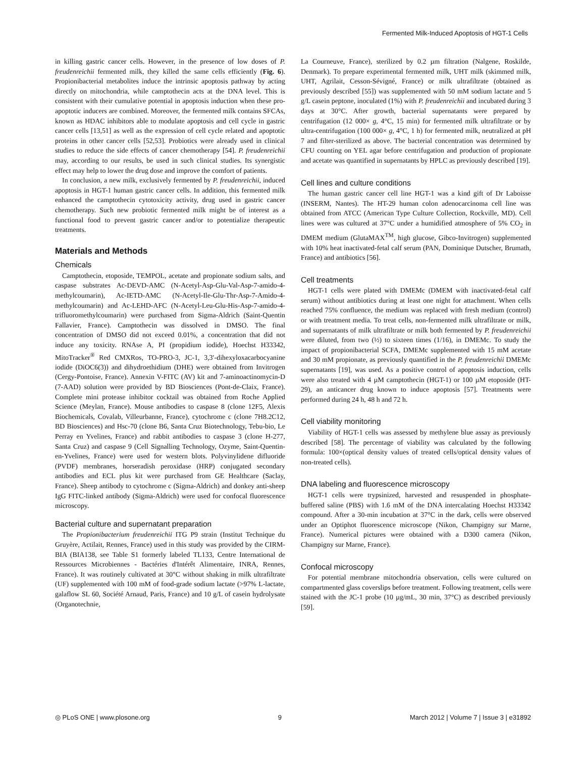Fermented Milk-Induced Apoptosis of HGT-1 Cells
in killing gastric cancer cells. However, in the presence of low doses of P. freudenreichii fermented milk, they killed the same cells efficiently (Fig. 6). Propionibacterial metabolites induce the intrinsic apoptosis pathway by acting directly on mitochondria, while camptothecin acts at the DNA level. This is consistent with their cumulative potential in apoptosis induction when these pro-apoptotic inducers are combined. Moreover, the fermented milk contains SFCAs, known as HDAC inhibitors able to modulate apoptosis and cell cycle in gastric cancer cells [13,51] as well as the expression of cell cycle related and apoptotic proteins in other cancer cells [52,53]. Probiotics were already used in clinical studies to reduce the side effects of cancer chemotherapy [54]. P. freudenreichii may, according to our results, be used in such clinical studies. Its synergistic effect may help to lower the drug dose and improve the comfort of patients.
In conclusion, a new milk, exclusively fermented by P. freudenreichii, induced apoptosis in HGT-1 human gastric cancer cells. In addition, this fermented milk enhanced the camptothecin cytotoxicity activity, drug used in gastric cancer chemotherapy. Such new probiotic fermented milk might be of interest as a functional food to prevent gastric cancer and/or to potentialize therapeutic treatments.
Materials and Methods
Chemicals
Camptothecin, etoposide, TEMPOL, acetate and propionate sodium salts, and caspase substrates Ac-DEVD-AMC (N-Acetyl-Asp-Glu-Val-Asp-7-amido-4-methylcoumarin), Ac-IETD-AMC (N-Acetyl-Ile-Glu-Thr-Asp-7-Amido-4-methylcoumarin) and Ac-LEHD-AFC (N-Acetyl-Leu-Glu-His-Asp-7-amido-4-trifluoromethylcoumarin) were purchased from Sigma-Aldrich (Saint-Quentin Fallavier, France). Camptothecin was dissolved in DMSO. The final concentration of DMSO did not exceed 0.01%, a concentration that did not induce any toxicity. RNAse A, PI (propidium iodide), Hoechst H33342, MitoTracker<sup>®</sup> Red CMXRos, TO-PRO-3, JC-1, 3,3′-dihexyloxacarbocyanine iodide (DiOC6(3)) and dihydroethidium (DHE) were obtained from Invitrogen (Cergy-Pontoise, France). Annexin V-FITC (AV) kit and 7-aminoactinomycin-D (7-AAD) solution were provided by BD Biosciences (Pont-de-Claix, France). Complete mini protease inhibitor cocktail was obtained from Roche Applied Science (Meylan, France). Mouse antibodies to caspase 8 (clone 12F5, Alexis Biochemicals, Covalab, Villeurbanne, France), cytochrome c (clone 7H8.2C12, BD Biosciences) and Hsc-70 (clone B6, Santa Cruz Biotechnology, Tebu-bio, Le Perray en Yvelines, France) and rabbit antibodies to caspase 3 (clone H-277, Santa Cruz) and caspase 9 (Cell Signalling Technology, Ozyme, Saint-Quentin-en-Yvelines, France) were used for western blots. Polyvinylidene difluoride (PVDF) membranes, horseradish peroxidase (HRP) conjugated secondary antibodies and ECL plus kit were purchased from GE Healthcare (Saclay, France). Sheep antibody to cytochrome c (Sigma-Aldrich) and donkey anti-sheep IgG FITC-linked antibody (Sigma-Aldrich) were used for confocal fluorescence microscopy.
Bacterial culture and supernatant preparation
The Propionibacterium freudenreichii ITG P9 strain (Institut Technique du Gruyère, Actilait, Rennes, France) used in this study was provided by the CIRM-BIA (BIA138, see Table S1 formerly labeled TL133, Centre International de Ressources Microbiennes - Bactéries d'Intérêt Alimentaire, INRA, Rennes, France). It was routinely cultivated at 30°C without shaking in milk ultrafiltrate (UF) supplemented with 100 mM of food-grade sodium lactate (>97% L-lactate, galaflow SL 60, Société Arnaud, Paris, France) and 10 g/L of casein hydrolysate (Organotechnie,
La Courneuve, France), sterilized by 0.2 µm filtration (Nalgene, Roskilde, Denmark). To prepare experimental fermented milk, UHT milk (skimmed milk, UHT, Agrilait, Cesson-Sévigné, France) or milk ultrafiltrate (obtained as previously described [55]) was supplemented with 50 mM sodium lactate and 5 g/L casein peptone, inoculated (1%) with P. freudenreichii and incubated during 3 days at 30°C. After growth, bacterial supernatants were prepared by centrifugation (12 000× g, 4°C, 15 min) for fermented milk ultrafiltrate or by ultra-centrifugation (100 000× g, 4°C, 1 h) for fermented milk, neutralized at pH 7 and filter-sterilized as above. The bacterial concentration was determined by CFU counting on YEL agar before centrifugation and production of propionate and acetate was quantified in supernatants by HPLC as previously described [19].
Cell lines and culture conditions
The human gastric cancer cell line HGT-1 was a kind gift of Dr Laboisse (INSERM, Nantes). The HT-29 human colon adenocarcinoma cell line was obtained from ATCC (American Type Culture Collection, Rockville, MD). Cell lines were was cultured at 37°C under a humidified atmosphere of 5% CO<sub>2</sub> in DMEM medium (GlutaMAX<sup>TM</sup>, high glucose, Gibco-Invitrogen) supplemented with 10% heat inactivated-fetal calf serum (PAN, Dominique Dutscher, Brumath, France) and antibiotics [56].
Cell treatments
HGT-1 cells were plated with DMEMc (DMEM with inactivated-fetal calf serum) without antibiotics during at least one night for attachment. When cells reached 75% confluence, the medium was replaced with fresh medium (control) or with treatment media. To treat cells, non-fermented milk ultrafiltrate or milk, and supernatants of milk ultrafiltrate or milk both fermented by P. freudenreichii were diluted, from two (½) to sixteen times (1/16), in DMEMc. To study the impact of propionibacterial SCFA, DMEMc supplemented with 15 mM acetate and 30 mM propionate, as previously quantified in the P. freudenreichii DMEMc supernatants [19], was used. As a positive control of apoptosis induction, cells were also treated with 4 µM camptothecin (HGT-1) or 100 µM etoposide (HT-29), an anticancer drug known to induce apoptosis [57]. Treatments were performed during 24 h, 48 h and 72 h.
Cell viability monitoring
Viability of HGT-1 cells was assessed by methylene blue assay as previously described [58]. The percentage of viability was calculated by the following formula: 100×(optical density values of treated cells/optical density values of non-treated cells).
DNA labeling and fluorescence microscopy
HGT-1 cells were trypsinized, harvested and resuspended in phosphate-buffered saline (PBS) with 1.6 mM of the DNA intercalating Hoechst H33342 compound. After a 30-min incubation at 37°C in the dark, cells were observed under an Optiphot fluorescence microscope (Nikon, Champigny sur Marne, France). Numerical pictures were obtained with a D300 camera (Nikon, Champigny sur Marne, France).
Confocal microscopy
For potential membrane mitochondria observation, cells were cultured on compartmented glass coverslips before treatment. Following treatment, cells were stained with the JC-1 probe (10 µg/mL, 30 min, 37°C) as described previously [59].
◎ PLoS ONE | www.plosone.org 9 March 2012 | Volume 7 | Issue 3 | e31892